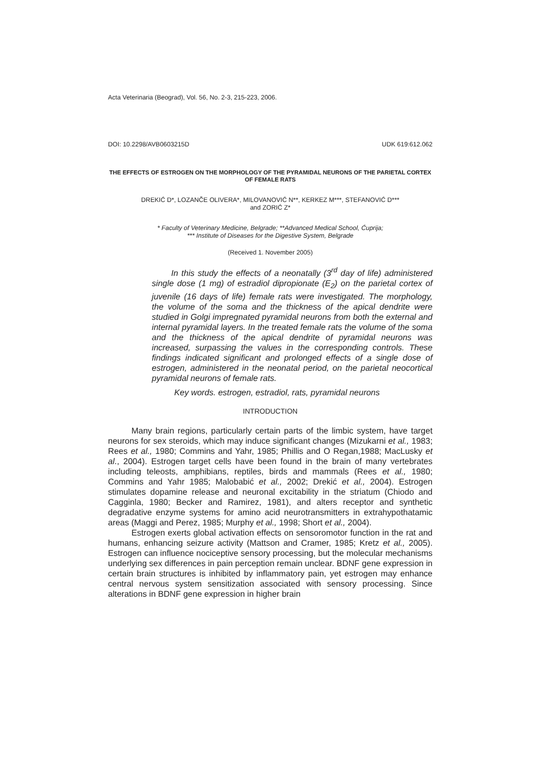Acta Veterinaria (Beograd), Vol. 56, No. 2-3, 215-223, 2006.
DOI: 10.2298/AVB0603215D UDK 619:612.062
THE EFFECTS OF ESTROGEN ON THE MORPHOLOGY OF THE PYRAMIDAL NEURONS OF THE PARIETAL CORTEX OF FEMALE RATS
DREKIĆ D*, LOZANČE OLIVERA*, MILOVANOVIĆ N**, KERKEZ M***, STEFANOVIĆ D***
and ZORIĆ Z*
* Faculty of Veterinary Medicine, Belgrade; **Advanced Medical School, Ćuprija;
*** Institute of Diseases for the Digestive System, Belgrade
(Received 1. November 2005)
In this study the effects of a neonatally (3<sup>rd</sup> day of life) administered single dose (1 mg) of estradiol dipropionate (E<sub>2</sub>) on the parietal cortex of juvenile (16 days of life) female rats were investigated. The morphology, the volume of the soma and the thickness of the apical dendrite were studied in Golgi impregnated pyramidal neurons from both the external and internal pyramidal layers. In the treated female rats the volume of the soma and the thickness of the apical dendrite of pyramidal neurons was increased, surpassing the values in the corresponding controls. These findings indicated significant and prolonged effects of a single dose of estrogen, administered in the neonatal period, on the parietal neocortical pyramidal neurons of female rats.
Key words. estrogen, estradiol, rats, pyramidal neurons
INTRODUCTION
Many brain regions, particularly certain parts of the limbic system, have target neurons for sex steroids, which may induce significant changes (Mizukarni et al., 1983; Rees et al., 1980; Commins and Yahr, 1985; Phillis and O Regan,1988; MacLusky et al., 2004). Estrogen target cells have been found in the brain of many vertebrates including teleosts, amphibians, reptiles, birds and mammals (Rees et al., 1980; Commins and Yahr 1985; Malobabić et al., 2002; Drekić et al., 2004). Estrogen stimulates dopamine release and neuronal excitability in the striatum (Chiodo and Cagginla, 1980; Becker and Ramirez, 1981), and alters receptor and synthetic degradative enzyme systems for amino acid neurotransmitters in extrahypothatamic areas (Maggi and Perez, 1985; Murphy et al., 1998; Short et al., 2004).
Estrogen exerts global activation effects on sensoromotor function in the rat and humans, enhancing seizure activity (Mattson and Cramer, 1985; Kretz et al., 2005). Estrogen can influence nociceptive sensory processing, but the molecular mechanisms underlying sex differences in pain perception remain unclear. BDNF gene expression in certain brain structures is inhibited by inflammatory pain, yet estrogen may enhance central nervous system sensitization associated with sensory processing. Since alterations in BDNF gene expression in higher brain